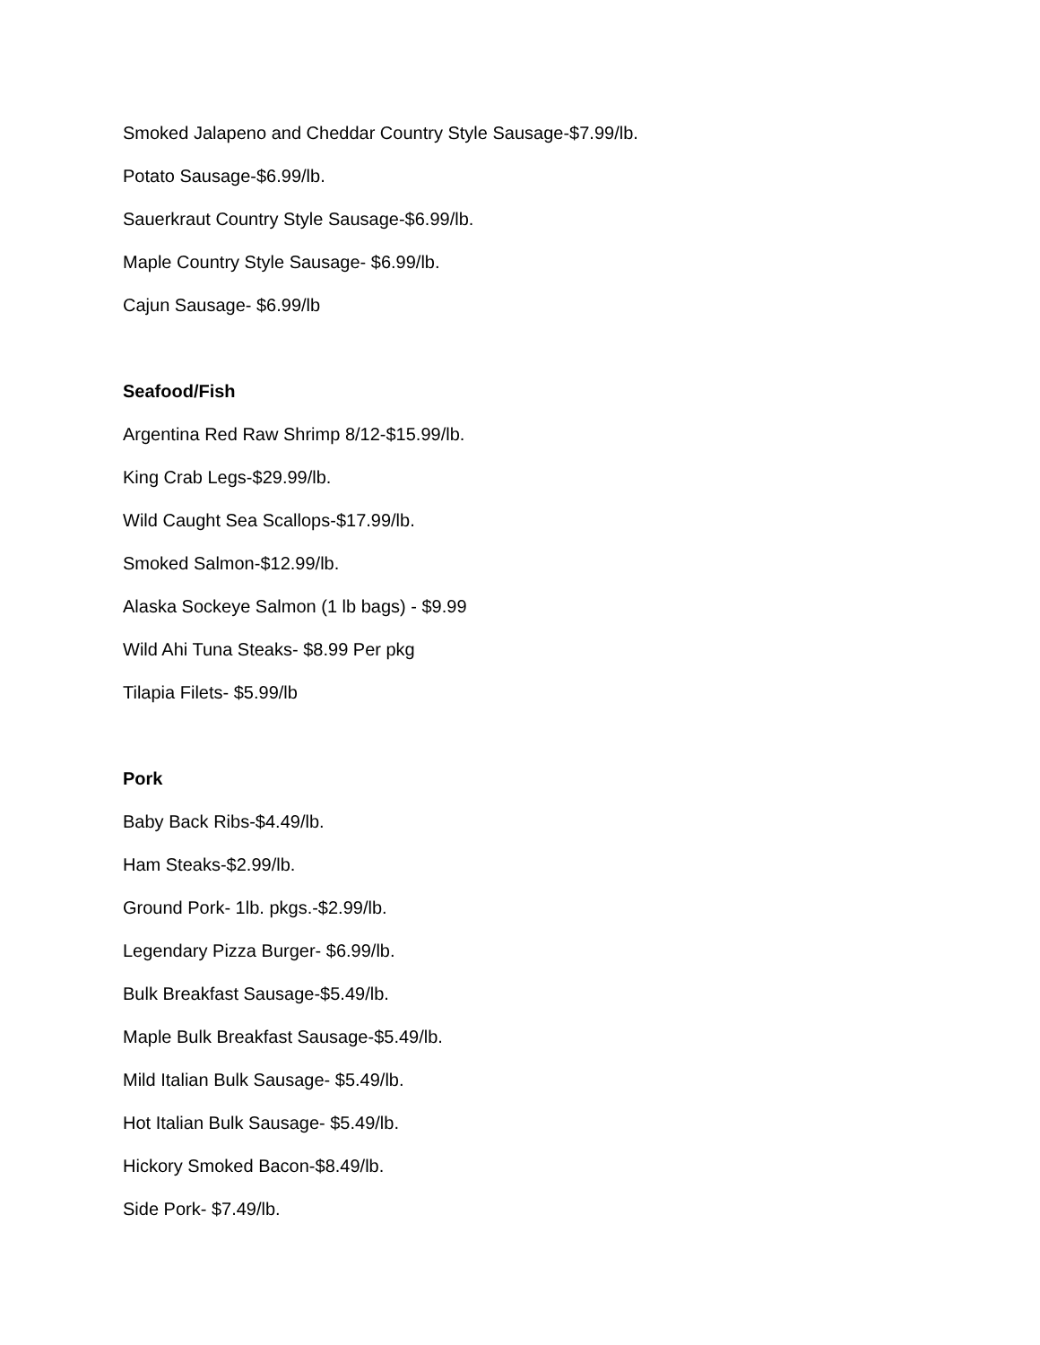Smoked Jalapeno and Cheddar Country Style Sausage-$7.99/lb.
Potato Sausage-$6.99/lb.
Sauerkraut Country Style Sausage-$6.99/lb.
Maple Country Style Sausage- $6.99/lb.
Cajun Sausage- $6.99/lb
Seafood/Fish
Argentina Red Raw Shrimp 8/12-$15.99/lb.
King Crab Legs-$29.99/lb.
Wild Caught Sea Scallops-$17.99/lb.
Smoked Salmon-$12.99/lb.
Alaska Sockeye Salmon (1 lb bags) - $9.99
Wild Ahi Tuna Steaks- $8.99 Per pkg
Tilapia Filets- $5.99/lb
Pork
Baby Back Ribs-$4.49/lb.
Ham Steaks-$2.99/lb.
Ground Pork- 1lb. pkgs.-$2.99/lb.
Legendary Pizza Burger- $6.99/lb.
Bulk Breakfast Sausage-$5.49/lb.
Maple Bulk Breakfast Sausage-$5.49/lb.
Mild Italian Bulk Sausage- $5.49/lb.
Hot Italian Bulk Sausage- $5.49/lb.
Hickory Smoked Bacon-$8.49/lb.
Side Pork- $7.49/lb.